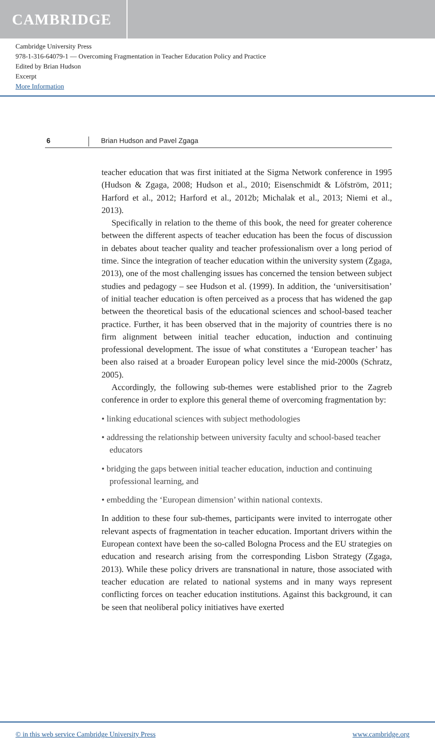CAMBRIDGE
Cambridge University Press
978-1-316-64079-1 — Overcoming Fragmentation in Teacher Education Policy and Practice
Edited by Brian Hudson
Excerpt
More Information
6 Brian Hudson and Pavel Zgaga
teacher education that was first initiated at the Sigma Network conference in 1995 (Hudson & Zgaga, 2008; Hudson et al., 2010; Eisenschmidt & Löfström, 2011; Harford et al., 2012; Harford et al., 2012b; Michalak et al., 2013; Niemi et al., 2013).
Specifically in relation to the theme of this book, the need for greater coherence between the different aspects of teacher education has been the focus of discussion in debates about teacher quality and teacher professionalism over a long period of time. Since the integration of teacher education within the university system (Zgaga, 2013), one of the most challenging issues has concerned the tension between subject studies and pedagogy – see Hudson et al. (1999). In addition, the ‘universitisation’ of initial teacher education is often perceived as a process that has widened the gap between the theoretical basis of the educational sciences and school-based teacher practice. Further, it has been observed that in the majority of countries there is no firm alignment between initial teacher education, induction and continuing professional development. The issue of what constitutes a ‘European teacher’ has been also raised at a broader European policy level since the mid-2000s (Schratz, 2005).
Accordingly, the following sub-themes were established prior to the Zagreb conference in order to explore this general theme of overcoming fragmentation by:
• linking educational sciences with subject methodologies
• addressing the relationship between university faculty and school-based teacher educators
• bridging the gaps between initial teacher education, induction and continuing professional learning, and
• embedding the ‘European dimension’ within national contexts.
In addition to these four sub-themes, participants were invited to interrogate other relevant aspects of fragmentation in teacher education. Important drivers within the European context have been the so-called Bologna Process and the EU strategies on education and research arising from the corresponding Lisbon Strategy (Zgaga, 2013). While these policy drivers are transnational in nature, those associated with teacher education are related to national systems and in many ways represent conflicting forces on teacher education institutions. Against this background, it can be seen that neoliberal policy initiatives have exerted
© in this web service Cambridge University Press www.cambridge.org